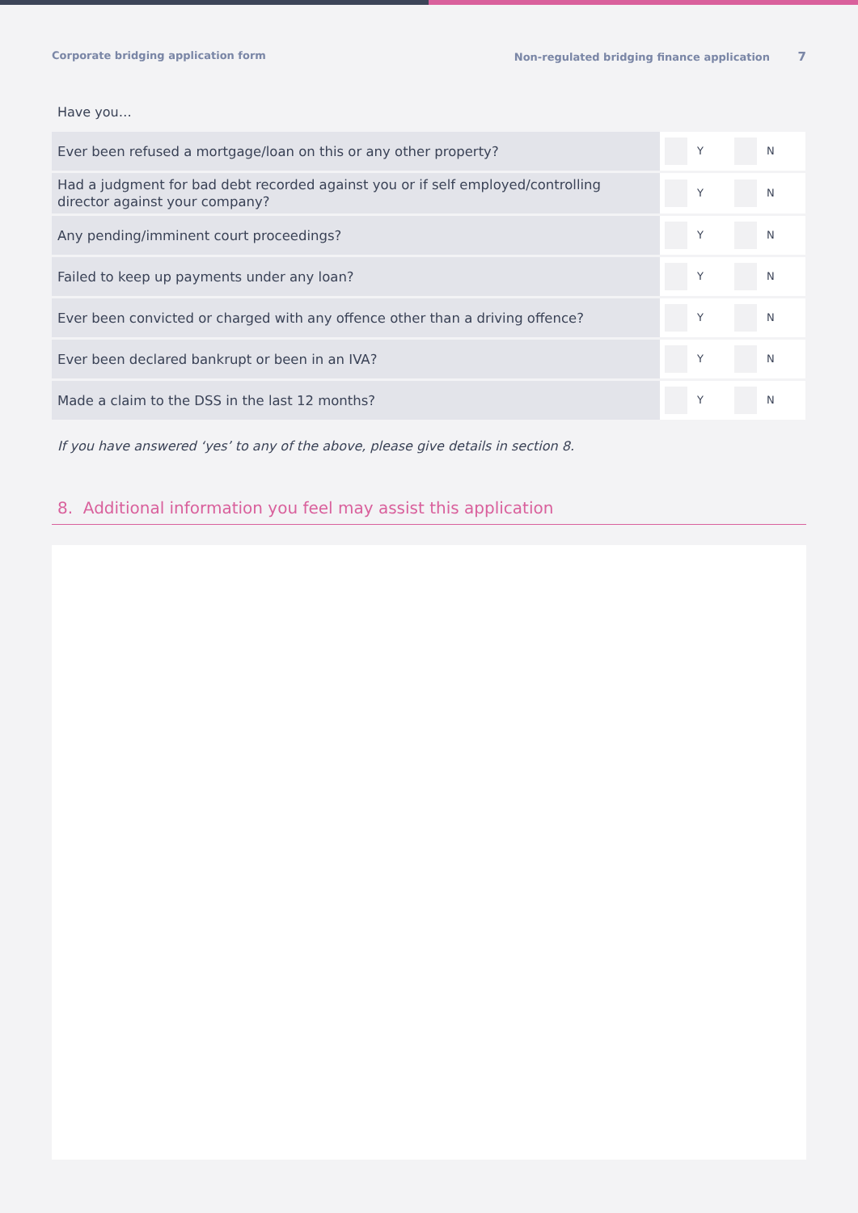Corporate bridging application form Non-regulated bridging finance application 7
Have you…
| Ever been refused a mortgage/loan on this or any other property? | Y N |
| Had a judgment for bad debt recorded against you or if self employed/controlling director against your company? | Y N |
| Any pending/imminent court proceedings? | Y N |
| Failed to keep up payments under any loan? | Y N |
| Ever been convicted or charged with any offence other than a driving offence? | Y N |
| Ever been declared bankrupt or been in an IVA? | Y N |
| Made a claim to the DSS in the last 12 months? | Y N |
If you have answered ‘yes’ to any of the above, please give details in section 8.
8. Additional information you feel may assist this application